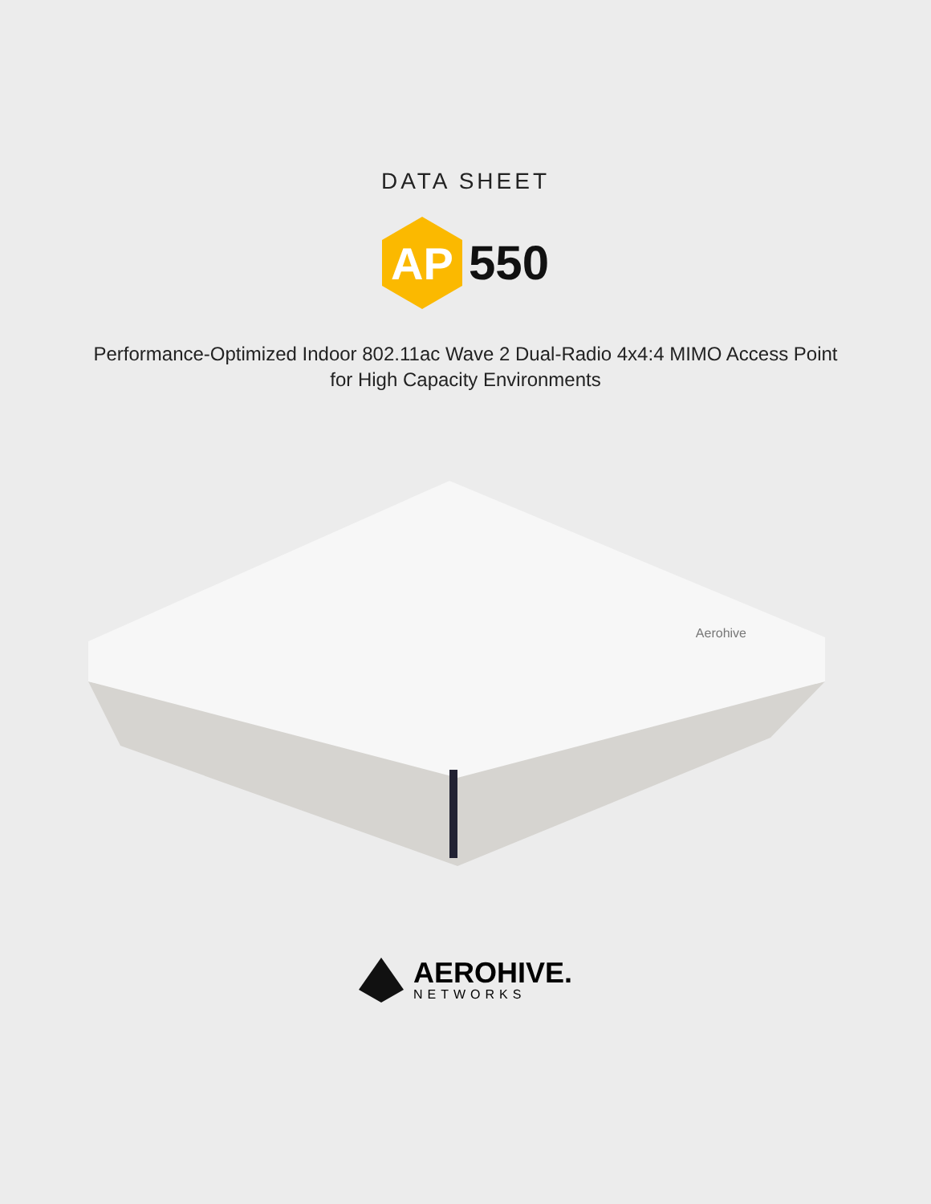DATA SHEET
AP
550
Performance-Optimized Indoor 802.11ac Wave 2 Dual-Radio 4x4:4 MIMO Access Point
for High Capacity Environments
Aerohive
AEROHIVE.
NETWORKS